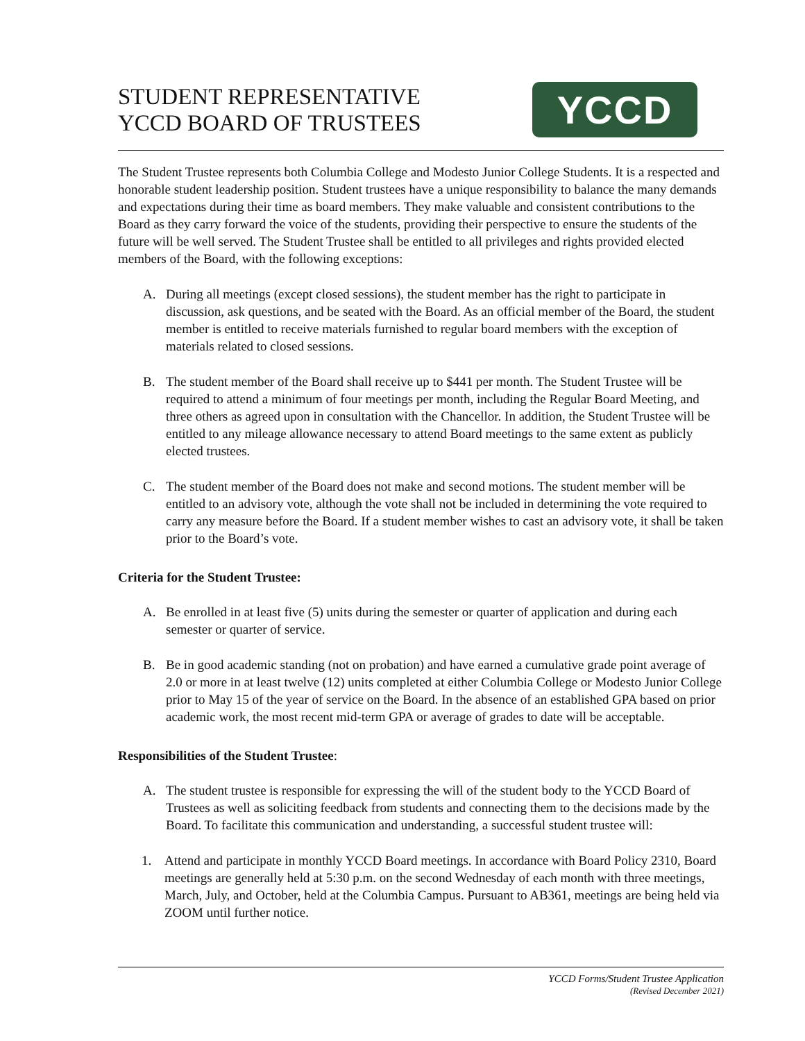STUDENT REPRESENTATIVE
YCCD BOARD OF TRUSTEES
YCCD
The Student Trustee represents both Columbia College and Modesto Junior College Students. It is a respected and honorable student leadership position. Student trustees have a unique responsibility to balance the many demands and expectations during their time as board members. They make valuable and consistent contributions to the Board as they carry forward the voice of the students, providing their perspective to ensure the students of the future will be well served. The Student Trustee shall be entitled to all privileges and rights provided elected members of the Board, with the following exceptions:
A. During all meetings (except closed sessions), the student member has the right to participate in discussion, ask questions, and be seated with the Board. As an official member of the Board, the student member is entitled to receive materials furnished to regular board members with the exception of materials related to closed sessions.
B. The student member of the Board shall receive up to $441 per month. The Student Trustee will be required to attend a minimum of four meetings per month, including the Regular Board Meeting, and three others as agreed upon in consultation with the Chancellor. In addition, the Student Trustee will be entitled to any mileage allowance necessary to attend Board meetings to the same extent as publicly elected trustees.
C. The student member of the Board does not make and second motions. The student member will be entitled to an advisory vote, although the vote shall not be included in determining the vote required to carry any measure before the Board. If a student member wishes to cast an advisory vote, it shall be taken prior to the Board’s vote.
Criteria for the Student Trustee:
A. Be enrolled in at least five (5) units during the semester or quarter of application and during each semester or quarter of service.
B. Be in good academic standing (not on probation) and have earned a cumulative grade point average of 2.0 or more in at least twelve (12) units completed at either Columbia College or Modesto Junior College prior to May 15 of the year of service on the Board. In the absence of an established GPA based on prior academic work, the most recent mid-term GPA or average of grades to date will be acceptable.
Responsibilities of the Student Trustee:
A. The student trustee is responsible for expressing the will of the student body to the YCCD Board of Trustees as well as soliciting feedback from students and connecting them to the decisions made by the Board. To facilitate this communication and understanding, a successful student trustee will:
1. Attend and participate in monthly YCCD Board meetings. In accordance with Board Policy 2310, Board meetings are generally held at 5:30 p.m. on the second Wednesday of each month with three meetings, March, July, and October, held at the Columbia Campus. Pursuant to AB361, meetings are being held via ZOOM until further notice.
YCCD Forms/Student Trustee Application
(Revised December 2021)